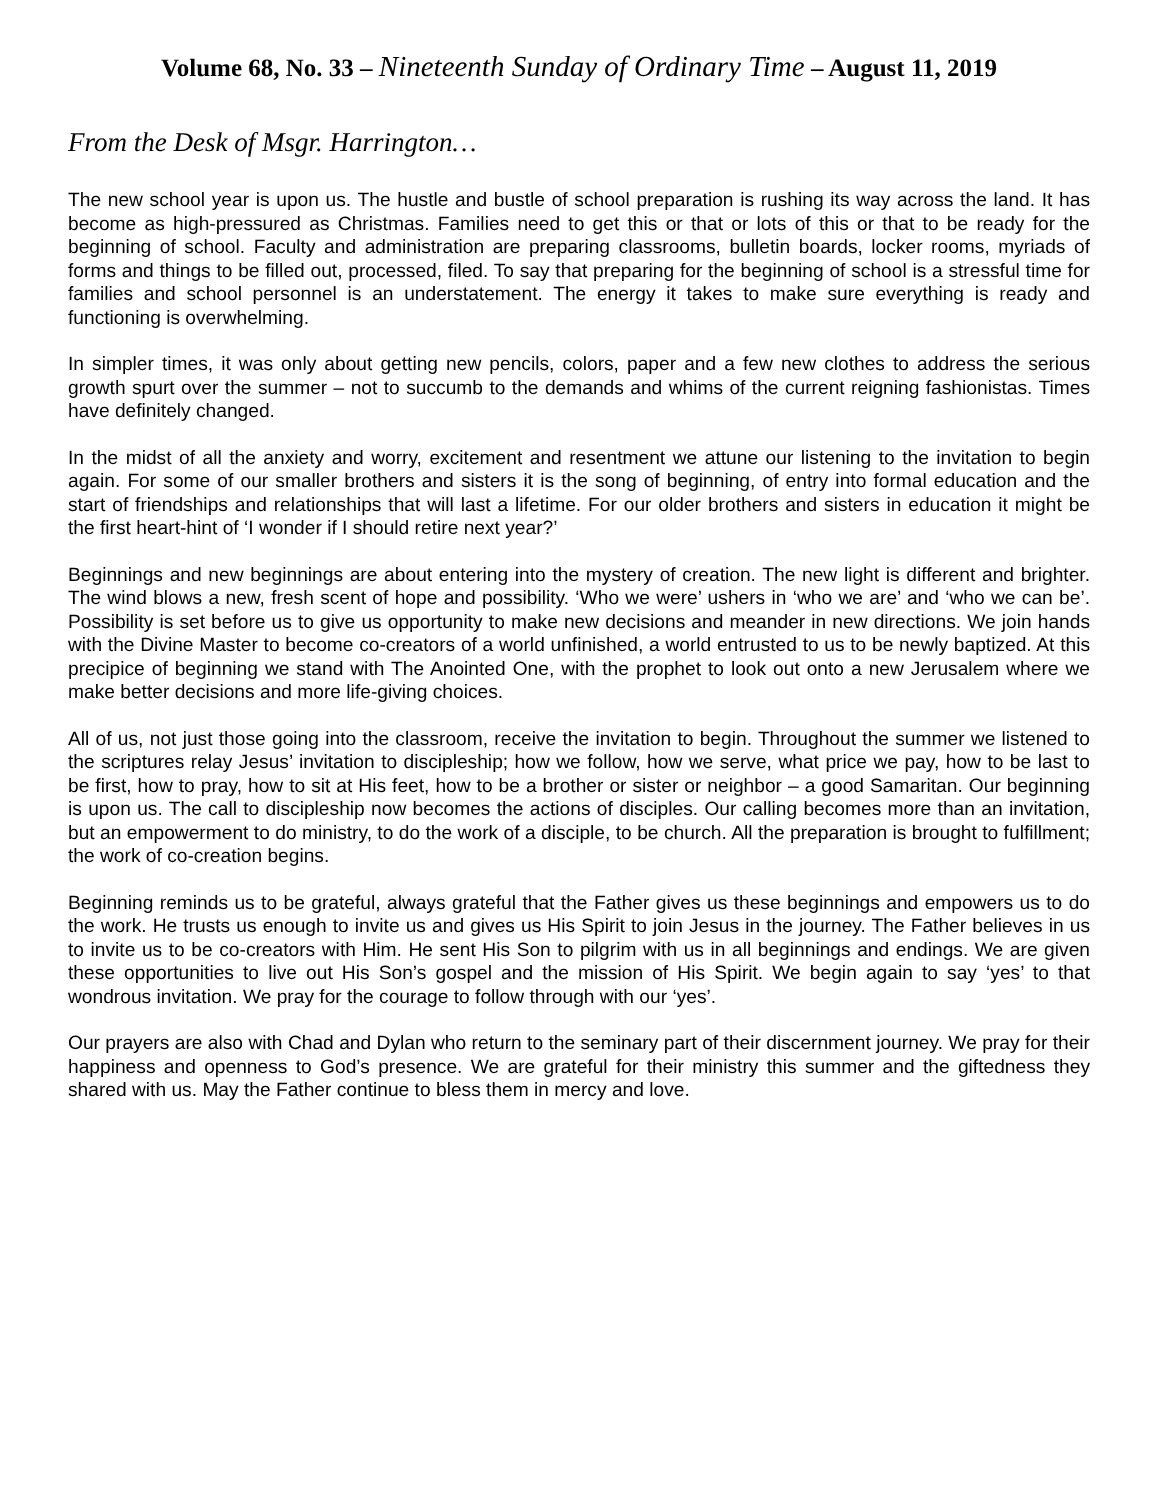Volume 68, No. 33 – Nineteenth Sunday of Ordinary Time – August 11, 2019
From the Desk of Msgr. Harrington…
The new school year is upon us. The hustle and bustle of school preparation is rushing its way across the land. It has become as high-pressured as Christmas. Families need to get this or that or lots of this or that to be ready for the beginning of school. Faculty and administration are preparing classrooms, bulletin boards, locker rooms, myriads of forms and things to be filled out, processed, filed. To say that preparing for the beginning of school is a stressful time for families and school personnel is an understatement. The energy it takes to make sure everything is ready and functioning is overwhelming.
In simpler times, it was only about getting new pencils, colors, paper and a few new clothes to address the serious growth spurt over the summer – not to succumb to the demands and whims of the current reigning fashionistas. Times have definitely changed.
In the midst of all the anxiety and worry, excitement and resentment we attune our listening to the invitation to begin again. For some of our smaller brothers and sisters it is the song of beginning, of entry into formal education and the start of friendships and relationships that will last a lifetime. For our older brothers and sisters in education it might be the first heart-hint of ‘I wonder if I should retire next year?’
Beginnings and new beginnings are about entering into the mystery of creation. The new light is different and brighter. The wind blows a new, fresh scent of hope and possibility. ‘Who we were’ ushers in ‘who we are’ and ‘who we can be’. Possibility is set before us to give us opportunity to make new decisions and meander in new directions. We join hands with the Divine Master to become co-creators of a world unfinished, a world entrusted to us to be newly baptized. At this precipice of beginning we stand with The Anointed One, with the prophet to look out onto a new Jerusalem where we make better decisions and more life-giving choices.
All of us, not just those going into the classroom, receive the invitation to begin. Throughout the summer we listened to the scriptures relay Jesus’ invitation to discipleship; how we follow, how we serve, what price we pay, how to be last to be first, how to pray, how to sit at His feet, how to be a brother or sister or neighbor – a good Samaritan. Our beginning is upon us. The call to discipleship now becomes the actions of disciples. Our calling becomes more than an invitation, but an empowerment to do ministry, to do the work of a disciple, to be church. All the preparation is brought to fulfillment; the work of co-creation begins.
Beginning reminds us to be grateful, always grateful that the Father gives us these beginnings and empowers us to do the work. He trusts us enough to invite us and gives us His Spirit to join Jesus in the journey. The Father believes in us to invite us to be co-creators with Him. He sent His Son to pilgrim with us in all beginnings and endings. We are given these opportunities to live out His Son’s gospel and the mission of His Spirit. We begin again to say ‘yes’ to that wondrous invitation. We pray for the courage to follow through with our ‘yes’.
Our prayers are also with Chad and Dylan who return to the seminary part of their discernment journey. We pray for their happiness and openness to God’s presence. We are grateful for their ministry this summer and the giftedness they shared with us. May the Father continue to bless them in mercy and love.